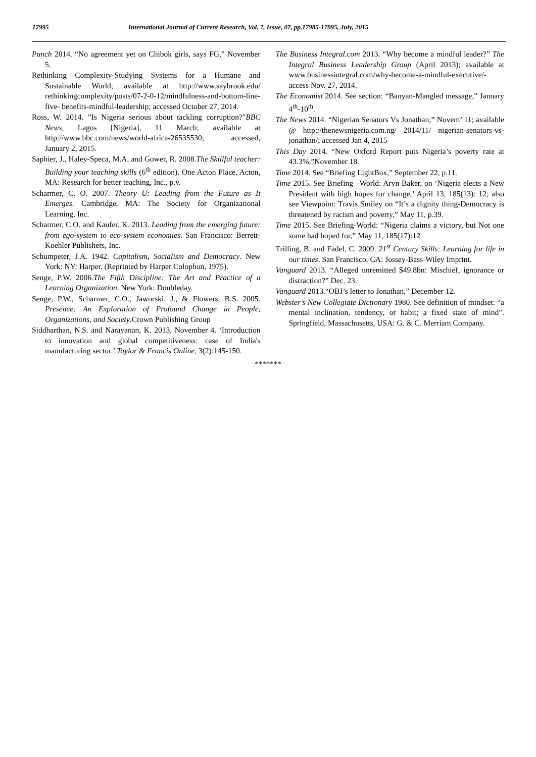17995 International Journal of Current Research, Vol. 7, Issue, 07, pp.17985-17995, July, 2015
Punch 2014. “No agreement yet on Chibok girls, says FG,” November 5.
Rethinking Complexity-Studying Systems for a Humane and Sustainable World; available at http://www.saybrook.edu/ rethinkingcomplexity/posts/07-2-0-12/mindfulness-and-bottom-line-five- benefits-mindful-leadership; accessed October 27, 2014.
Ross, W. 2014. ”Is Nigeria serious about tackling corruption?"BBC News, Lagos [Nigeria], 11 March; available at http://www.bbc.com/news/world-africa-26535530; accessed, January 2, 2015.
Saphier, J., Haley-Speca, M.A. and Gower, R. 2008.The Skillful teacher: Building your teaching skills (6<sup>th</sup> edition). One Acton Place, Acton, MA: Research for better teaching, Inc., p.v.
Scharmer, C. O. 2007. Theory U: Leading from the Future as It Emerges. Cambridge, MA: The Society for Organizational Learning, Inc.
Scharmer, C.O. and Kaufer, K. 2013. Leading from the emerging future: from ego-system to eco-system economies. San Francisco: Berrett-Koehler Publishers, Inc.
Schumpeter, J.A. 1942. Capitalism, Socialism and Democracy. New York: NY: Harper. (Reprinted by Harper Colophon, 1975).
Senge, P.W. 2006.The Fifth Discipline: The Art and Practice of a Learning Organization. New York: Doubleday.
Senge, P.W., Scharmer, C.O., Jaworski, J., & Flowers, B.S. 2005. Presence: An Exploration of Profound Change in People, Organizations, and Society.Crown Publishing Group
Siddharthan, N.S. and Narayanan, K. 2013, November 4. ‘Introduction to innovation and global competitiveness: case of India's manufacturing sector.’ Taylor & Francis Online, 3(2):145-150.
The Business Integral.com 2013. “Why become a mindful leader?” The Integral Business Leadership Group (April 2013); available at www.businessintegral.com/why-become-a-mindful-executive/-access Nov. 27, 2014.
The Economist 2014. See section: “Banyan-Mangled message,” January 4<sup>th</sup>-10<sup>th</sup>.
The News 2014. “Nigerian Senators Vs Jonathan;” Novem’ 11; available @ http://thenewsnigeria.com.ng/ 2014/11/ nigerian-senators-vs-jonathan/; accessed Jan 4, 2015
This Day 2014. “New Oxford Report puts Nigeria’s poverty rate at 43.3%,”November 18.
Time 2014. See “Briefing LightBox,” September 22, p.11.
Time 2015. See Briefing –World: Aryn Baker, on ‘Nigeria elects a New President with high hopes for change,’ April 13, 185(13): 12; also see Viewpoint: Travis Smiley on “It’s a dignity thing-Democracy is threatened by racism and poverty,” May 11, p.39.
Time 2015. See Briefing-World: “Nigeria claims a victory, but Not one some had hoped for,” May 11, 185(17):12
Trilling, B. and Fadel, C. 2009. 21<sup>st</sup> Century Skills: Learning for life in our times. San Francisco, CA: Jossey-Bass-Wiley Imprint.
Vanguard 2013. “Alleged unremitted $49.8bn: Mischief, ignorance or distraction?” Dec. 23.
Vanguard 2013.“OBJ’s letter to Jonathan,” December 12.
Webster’s New Collegiate Dictionary 1980. See definition of mindset: “a mental inclination, tendency, or habit; a fixed state of mind”. Springfield, Massachusetts, USA: G. & C. Merriam Company.
*******